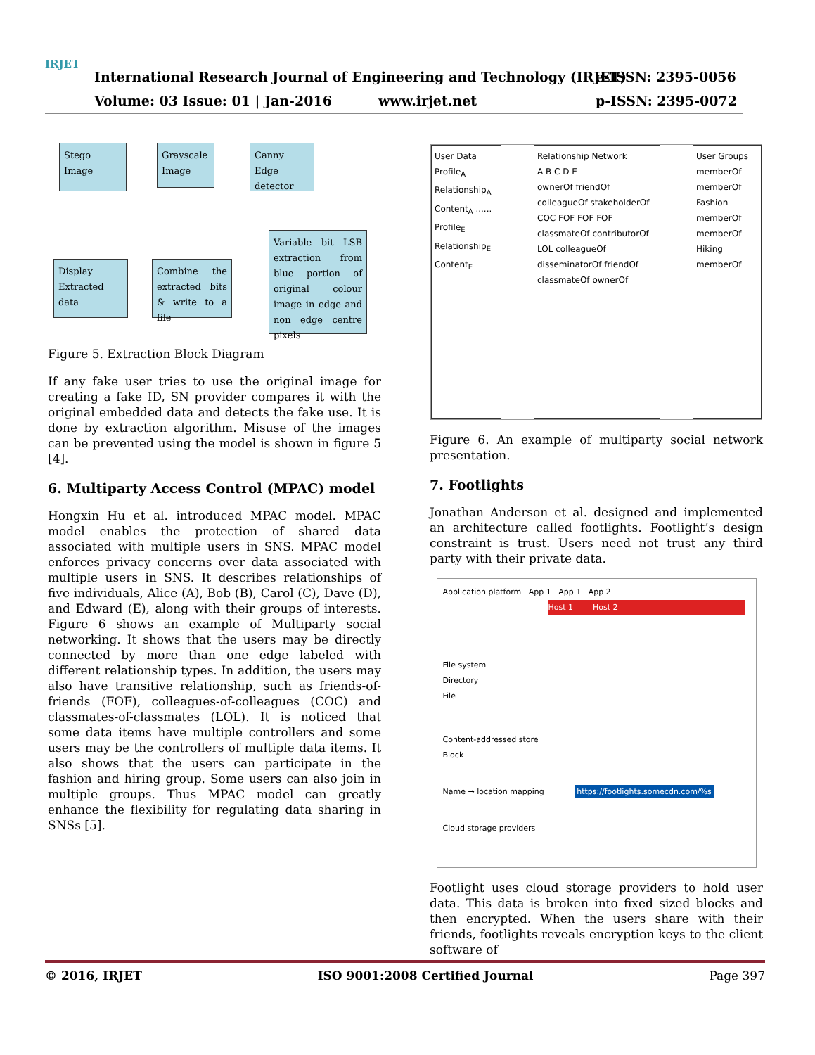IRJET
International Research Journal of Engineering and Technology (IRJET)
Volume: 03 Issue: 01 | Jan-2016 www.irjet.net
e-ISSN: 2395-0056
p-ISSN: 2395-0072
Stego Image
Grayscale Image
Canny Edge detector
Variable bit LSB extraction from blue portion of original colour image in edge and non edge centre pixels
Display Extracted data
Combine the extracted bits & write to a file
Figure 5. Extraction Block Diagram
If any fake user tries to use the original image for creating a fake ID, SN provider compares it with the original embedded data and detects the fake use. It is done by extraction algorithm. Misuse of the images can be prevented using the model is shown in figure 5 [4].
6. Multiparty Access Control (MPAC) model
Hongxin Hu et al. introduced MPAC model. MPAC model enables the protection of shared data associated with multiple users in SNS. MPAC model enforces privacy concerns over data associated with multiple users in SNS. It describes relationships of five individuals, Alice (A), Bob (B), Carol (C), Dave (D), and Edward (E), along with their groups of interests. Figure 6 shows an example of Multiparty social networking. It shows that the users may be directly connected by more than one edge labeled with different relationship types. In addition, the users may also have transitive relationship, such as friends-of-friends (FOF), colleagues-of-colleagues (COC) and classmates-of-classmates (LOL). It is noticed that some data items have multiple controllers and some users may be the controllers of multiple data items. It also shows that the users can participate in the fashion and hiring group. Some users can also join in multiple groups. Thus MPAC model can greatly enhance the flexibility for regulating data sharing in SNSs [5].
User Data
Profile<sub>A</sub> Relationship<sub>A</sub> Content<sub>A</sub> ...... Profile<sub>E</sub> Relationship<sub>E</sub> Content<sub>E</sub>
Relationship Network
A B C D E
ownerOf friendOf colleagueOf stakeholderOf COC FOF FOF FOF classmateOf contributorOf LOL colleagueOf disseminatorOf friendOf classmateOf ownerOf
User Groups
memberOf memberOf Fashion memberOf memberOf Hiking memberOf
Figure 6. An example of multiparty social network presentation.
7. Footlights
Jonathan Anderson et al. designed and implemented an architecture called footlights. Footlight’s design constraint is trust. Users need not trust any third party with their private data.
Application platform App 1 App 1 App 2
Host 1 Host 2
File system
Directory
File
Content-addressed store
Block
Name → location mapping https://footlights.somecdn.com/%s
Cloud storage providers
Footlight uses cloud storage providers to hold user data. This data is broken into fixed sized blocks and then encrypted. When the users share with their friends, footlights reveals encryption keys to the client software of
© 2016, IRJET ISO 9001:2008 Certified Journal Page 397